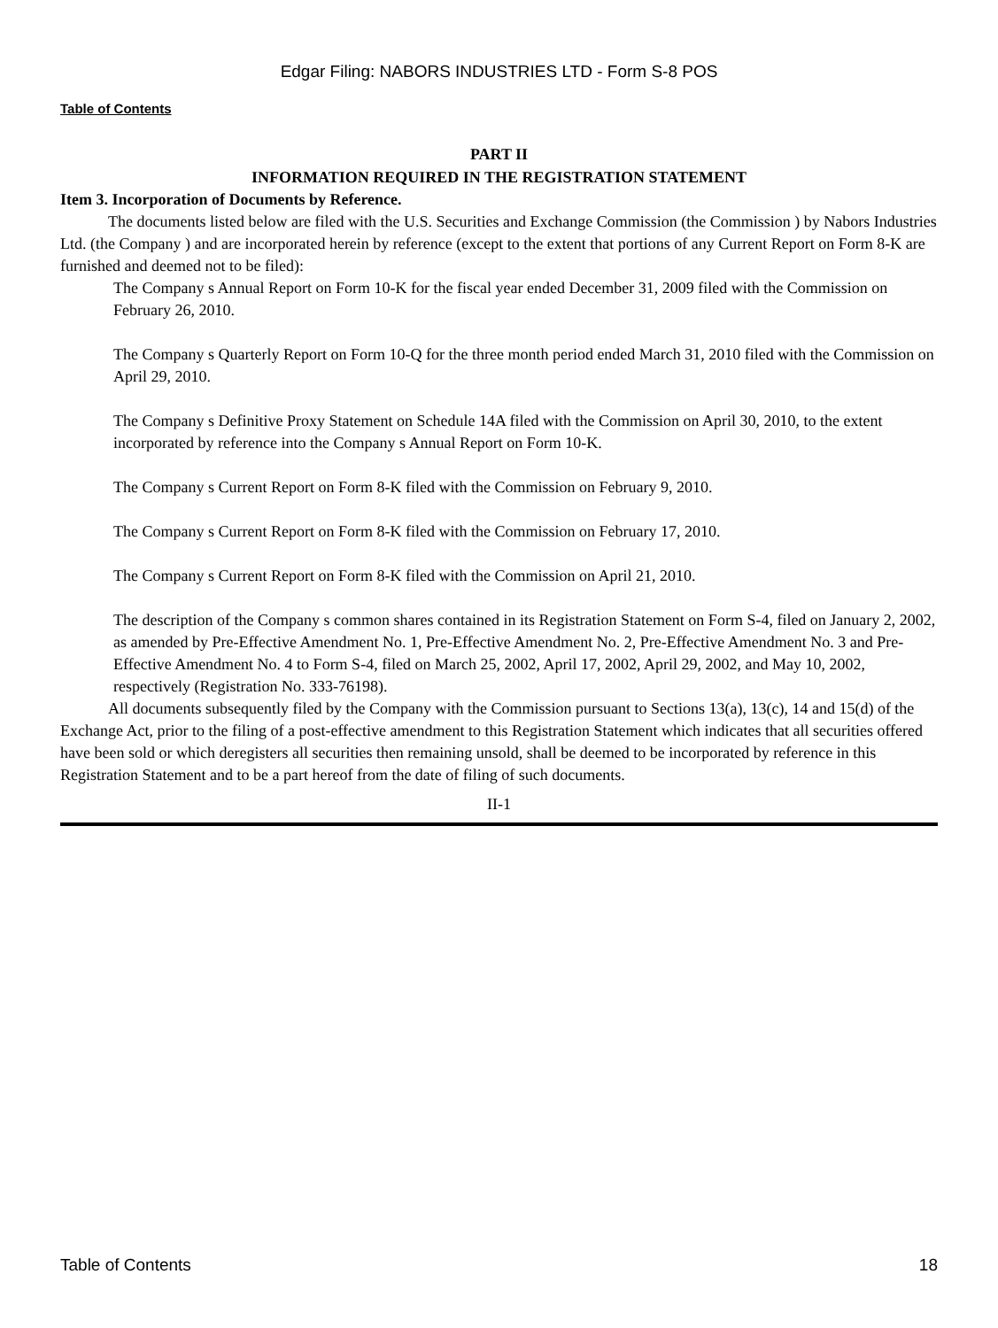Edgar Filing: NABORS INDUSTRIES LTD - Form S-8 POS
Table of Contents
PART II
INFORMATION REQUIRED IN THE REGISTRATION STATEMENT
Item 3. Incorporation of Documents by Reference.
The documents listed below are filed with the U.S. Securities and Exchange Commission (the Commission ) by Nabors Industries Ltd. (the Company ) and are incorporated herein by reference (except to the extent that portions of any Current Report on Form 8-K are furnished and deemed not to be filed):
The Company s Annual Report on Form 10-K for the fiscal year ended December 31, 2009 filed with the Commission on February 26, 2010.
The Company s Quarterly Report on Form 10-Q for the three month period ended March 31, 2010 filed with the Commission on April 29, 2010.
The Company s Definitive Proxy Statement on Schedule 14A filed with the Commission on April 30, 2010, to the extent incorporated by reference into the Company s Annual Report on Form 10-K.
The Company s Current Report on Form 8-K filed with the Commission on February 9, 2010.
The Company s Current Report on Form 8-K filed with the Commission on February 17, 2010.
The Company s Current Report on Form 8-K filed with the Commission on April 21, 2010.
The description of the Company s common shares contained in its Registration Statement on Form S-4, filed on January 2, 2002, as amended by Pre-Effective Amendment No. 1, Pre-Effective Amendment No. 2, Pre-Effective Amendment No. 3 and Pre-Effective Amendment No. 4 to Form S-4, filed on March 25, 2002, April 17, 2002, April 29, 2002, and May 10, 2002, respectively (Registration No. 333-76198).
All documents subsequently filed by the Company with the Commission pursuant to Sections 13(a), 13(c), 14 and 15(d) of the Exchange Act, prior to the filing of a post-effective amendment to this Registration Statement which indicates that all securities offered have been sold or which deregisters all securities then remaining unsold, shall be deemed to be incorporated by reference in this Registration Statement and to be a part hereof from the date of filing of such documents.
II-1
Table of Contents 18